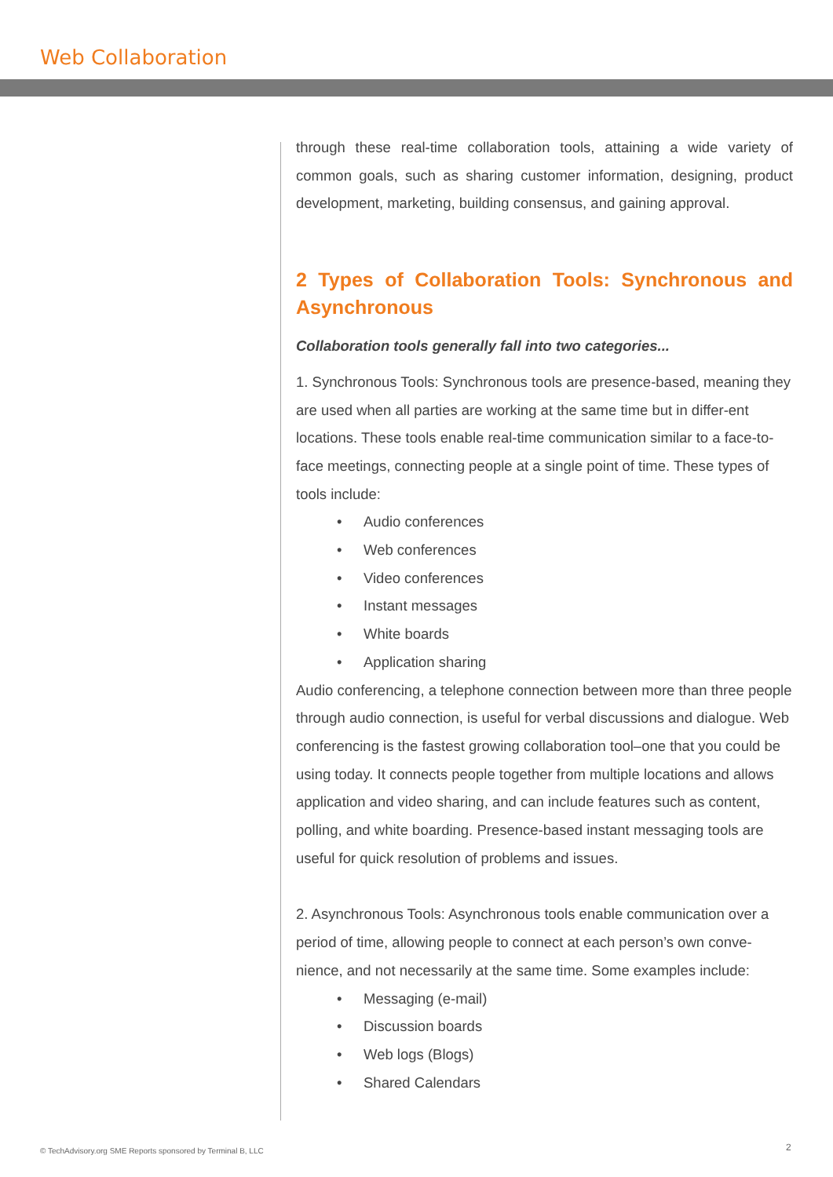Web Collaboration
through these real-time collaboration tools, attaining a wide variety of common goals, such as sharing customer information, designing, product development, marketing, building consensus, and gaining approval.
2 Types of Collaboration Tools: Synchronous and Asynchronous
Collaboration tools generally fall into two categories...
1. Synchronous Tools: Synchronous tools are presence-based, meaning they are used when all parties are working at the same time but in differ-ent locations. These tools enable real-time communication similar to a face-to-face meetings, connecting people at a single point of time. These types of tools include:
• Audio conferences
• Web conferences
• Video conferences
• Instant messages
• White boards
• Application sharing
Audio conferencing, a telephone connection between more than three people through audio connection, is useful for verbal discussions and dialogue. Web conferencing is the fastest growing collaboration tool–one that you could be using today. It connects people together from multiple locations and allows application and video sharing, and can include features such as content, polling, and white boarding. Presence-based instant messaging tools are useful for quick resolution of problems and issues.
2. Asynchronous Tools: Asynchronous tools enable communication over a period of time, allowing people to connect at each person’s own conve-nience, and not necessarily at the same time. Some examples include:
• Messaging (e-mail)
• Discussion boards
• Web logs (Blogs)
• Shared Calendars
© TechAdvisory.org SME Reports sponsored by Terminal B, LLC
2